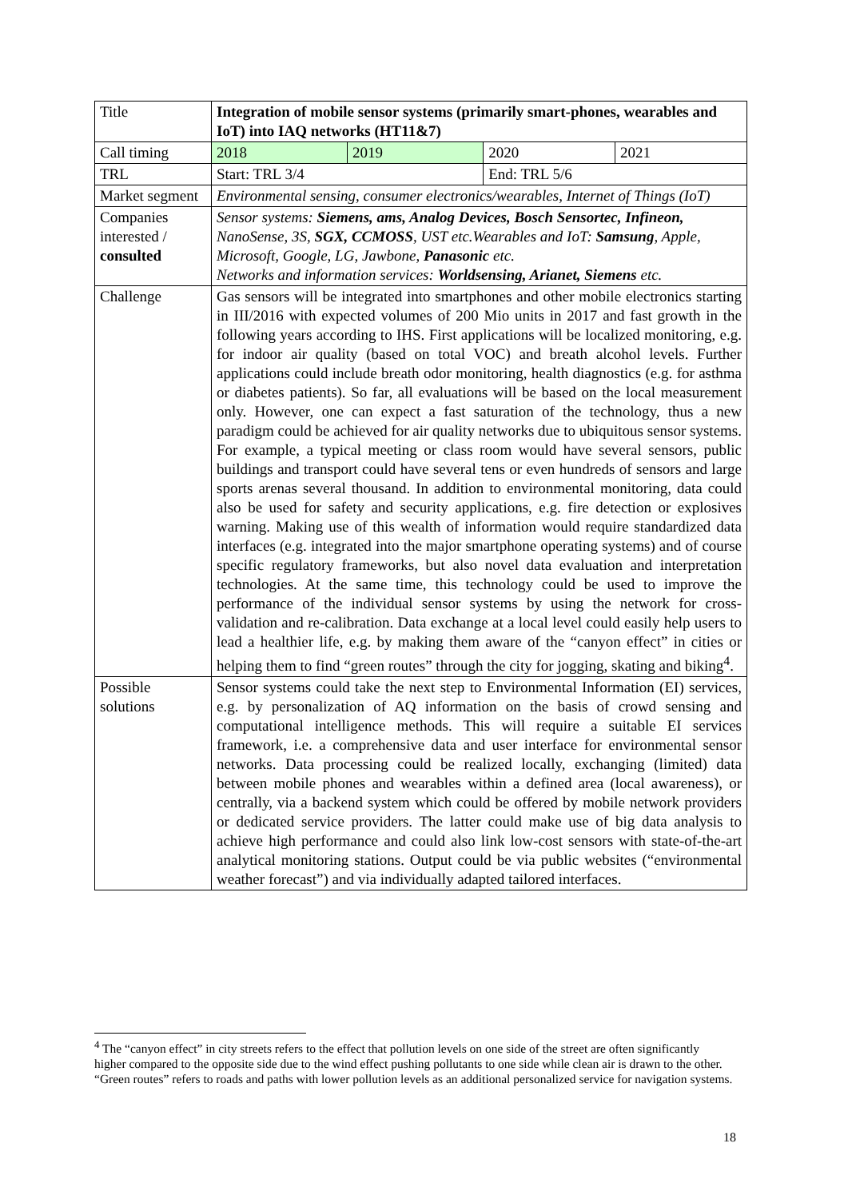| Title | Integration of mobile sensor systems (primarily smart-phones, wearables and IoT) into IAQ networks (HT11&7) | | | |
| Call timing | 2018 | 2019 | 2020 | 2021 |
| TRL | Start: TRL 3/4 | | End: TRL 5/6 | |
| Market segment | Environmental sensing, consumer electronics/wearables, Internet of Things (IoT) | | | |
| Companies interested / consulted | Sensor systems: Siemens, ams, Analog Devices, Bosch Sensortec, Infineon, NanoSense, 3S, SGX, CCMOSS , UST etc.Wearables and IoT: Samsung , Apple, Microsoft, Google, LG, Jawbone, Panasonic etc. Networks and information services: Worldsensing, Arianet, Siemens etc. | | | |
| Challenge | Gas sensors will be integrated into smartphones and other mobile electronics starting in III/2016 with expected volumes of 200 Mio units in 2017 and fast growth in the following years according to IHS. First applications will be localized monitoring, e.g. for indoor air quality (based on total VOC) and breath alcohol levels. Further applications could include breath odor monitoring, health diagnostics (e.g. for asthma or diabetes patients). So far, all evaluations will be based on the local measurement only. However, one can expect a fast saturation of the technology, thus a new paradigm could be achieved for air quality networks due to ubiquitous sensor systems. For example, a typical meeting or class room would have several sensors, public buildings and transport could have several tens or even hundreds of sensors and large sports arenas several thousand. In addition to environmental monitoring, data could also be used for safety and security applications, e.g. fire detection or explosives warning. Making use of this wealth of information would require standardized data interfaces (e.g. integrated into the major smartphone operating systems) and of course specific regulatory frameworks, but also novel data evaluation and interpretation technologies. At the same time, this technology could be used to improve the performance of the individual sensor systems by using the network for cross-validation and re-calibration. Data exchange at a local level could easily help users to lead a healthier life, e.g. by making them aware of the “canyon effect” in cities or helping them to find “green routes” through the city for jogging, skating and biking<sup>4</sup>. | | | |
| Possible solutions | Sensor systems could take the next step to Environmental Information (EI) services, e.g. by personalization of AQ information on the basis of crowd sensing and computational intelligence methods. This will require a suitable EI services framework, i.e. a comprehensive data and user interface for environmental sensor networks. Data processing could be realized locally, exchanging (limited) data between mobile phones and wearables within a defined area (local awareness), or centrally, via a backend system which could be offered by mobile network providers or dedicated service providers. The latter could make use of big data analysis to achieve high performance and could also link low-cost sensors with state-of-the-art analytical monitoring stations. Output could be via public websites (“environmental weather forecast”) and via individually adapted tailored interfaces. | | | |
<sup>4</sup> The “canyon effect” in city streets refers to the effect that pollution levels on one side of the street are often significantly higher compared to the opposite side due to the wind effect pushing pollutants to one side while clean air is drawn to the other. “Green routes” refers to roads and paths with lower pollution levels as an additional personalized service for navigation systems.
18